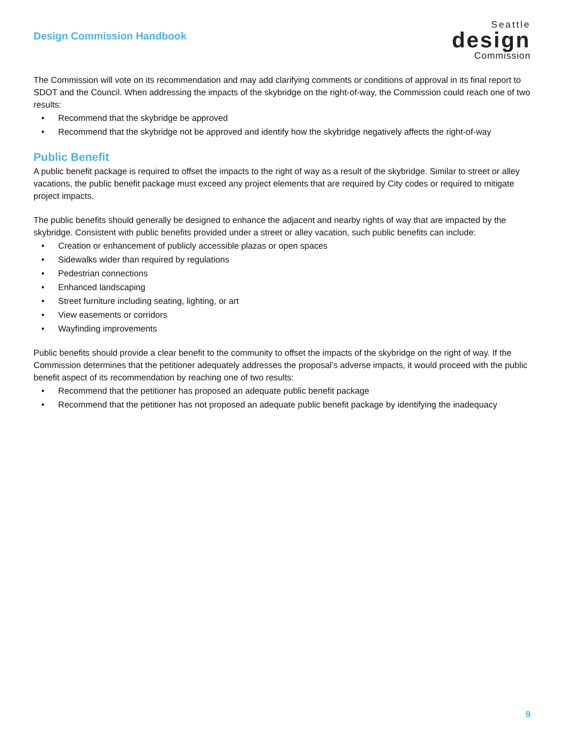Design Commission Handbook
Seattle
design
Commission
The Commission will vote on its recommendation and may add clarifying comments or conditions of approval in its final report to SDOT and the Council. When addressing the impacts of the skybridge on the right-of-way, the Commission could reach one of two results:
• Recommend that the skybridge be approved
• Recommend that the skybridge not be approved and identify how the skybridge negatively affects the right-of-way
Public Benefit
A public benefit package is required to offset the impacts to the right of way as a result of the skybridge. Similar to street or alley vacations, the public benefit package must exceed any project elements that are required by City codes or required to mitigate project impacts.
The public benefits should generally be designed to enhance the adjacent and nearby rights of way that are impacted by the skybridge. Consistent with public benefits provided under a street or alley vacation, such public benefits can include:
• Creation or enhancement of publicly accessible plazas or open spaces
• Sidewalks wider than required by regulations
• Pedestrian connections
• Enhanced landscaping
• Street furniture including seating, lighting, or art
• View easements or corridors
• Wayfinding improvements
Public benefits should provide a clear benefit to the community to offset the impacts of the skybridge on the right of way. If the Commission determines that the petitioner adequately addresses the proposal’s adverse impacts, it would proceed with the public benefit aspect of its recommendation by reaching one of two results:
• Recommend that the petitioner has proposed an adequate public benefit package
• Recommend that the petitioner has not proposed an adequate public benefit package by identifying the inadequacy
9